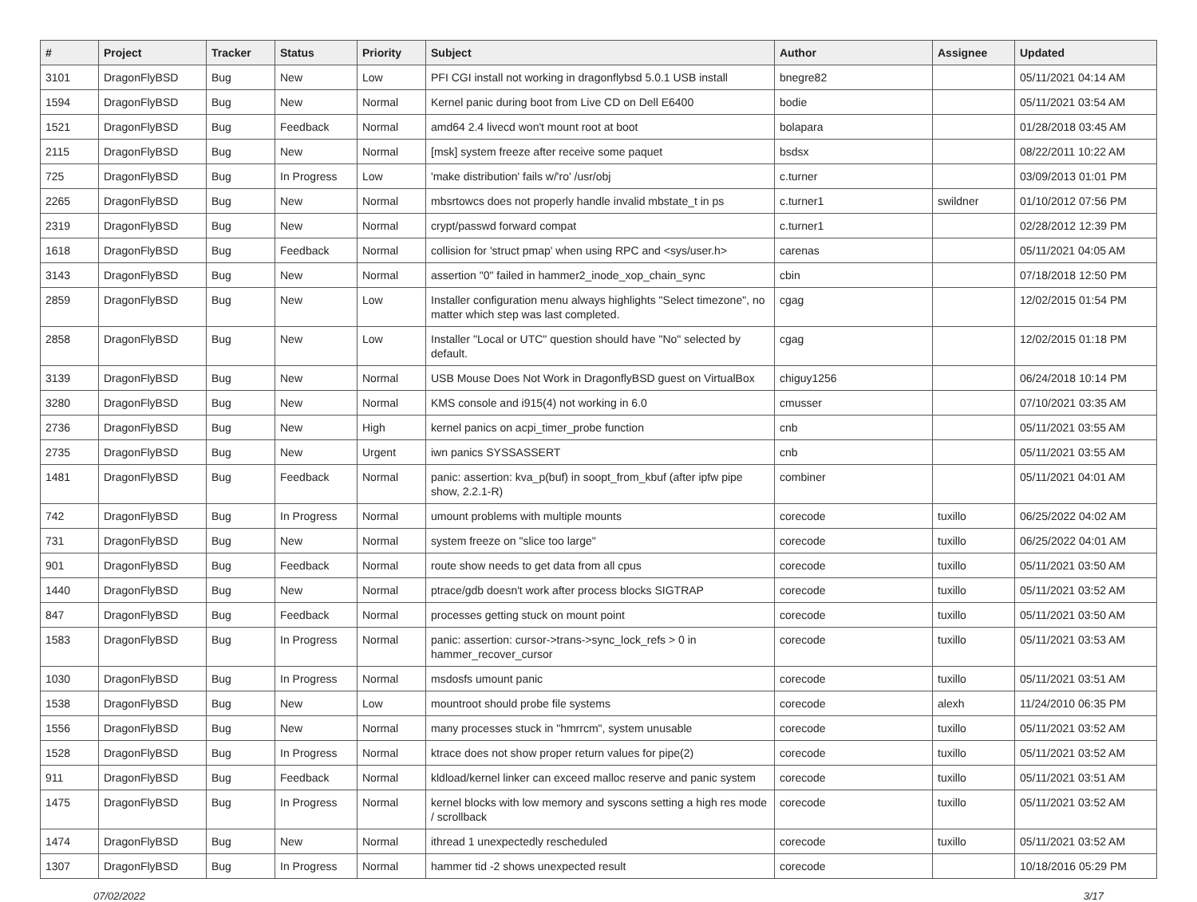| # | Project | Tracker | Status | Priority | Subject | Author | Assignee | Updated |
| --- | --- | --- | --- | --- | --- | --- | --- | --- |
| 3101 | DragonFlyBSD | Bug | New | Low | PFI CGI install not working in dragonflybsd 5.0.1 USB install | bnegre82 | | 05/11/2021 04:14 AM |
| 1594 | DragonFlyBSD | Bug | New | Normal | Kernel panic during boot from Live CD on Dell E6400 | bodie | | 05/11/2021 03:54 AM |
| 1521 | DragonFlyBSD | Bug | Feedback | Normal | amd64 2.4 livecd won't mount root at boot | bolapara | | 01/28/2018 03:45 AM |
| 2115 | DragonFlyBSD | Bug | New | Normal | [msk] system freeze after receive some paquet | bsdsx | | 08/22/2011 10:22 AM |
| 725 | DragonFlyBSD | Bug | In Progress | Low | 'make distribution' fails w/'ro' /usr/obj | c.turner | | 03/09/2013 01:01 PM |
| 2265 | DragonFlyBSD | Bug | New | Normal | mbsrtowcs does not properly handle invalid mbstate_t in ps | c.turner1 | swildner | 01/10/2012 07:56 PM |
| 2319 | DragonFlyBSD | Bug | New | Normal | crypt/passwd forward compat | c.turner1 | | 02/28/2012 12:39 PM |
| 1618 | DragonFlyBSD | Bug | Feedback | Normal | collision for 'struct pmap' when using RPC and <sys/user.h> | carenas | | 05/11/2021 04:05 AM |
| 3143 | DragonFlyBSD | Bug | New | Normal | assertion "0" failed in hammer2_inode_xop_chain_sync | cbin | | 07/18/2018 12:50 PM |
| 2859 | DragonFlyBSD | Bug | New | Low | Installer configuration menu always highlights "Select timezone", no matter which step was last completed. | cgag | | 12/02/2015 01:54 PM |
| 2858 | DragonFlyBSD | Bug | New | Low | Installer "Local or UTC" question should have "No" selected by default. | cgag | | 12/02/2015 01:18 PM |
| 3139 | DragonFlyBSD | Bug | New | Normal | USB Mouse Does Not Work in DragonflyBSD guest on VirtualBox | chiguy1256 | | 06/24/2018 10:14 PM |
| 3280 | DragonFlyBSD | Bug | New | Normal | KMS console and i915(4) not working in 6.0 | cmusser | | 07/10/2021 03:35 AM |
| 2736 | DragonFlyBSD | Bug | New | High | kernel panics on acpi_timer_probe function | cnb | | 05/11/2021 03:55 AM |
| 2735 | DragonFlyBSD | Bug | New | Urgent | iwn panics SYSSASSERT | cnb | | 05/11/2021 03:55 AM |
| 1481 | DragonFlyBSD | Bug | Feedback | Normal | panic: assertion: kva_p(buf) in soopt_from_kbuf (after ipfw pipe show, 2.2.1-R) | combiner | | 05/11/2021 04:01 AM |
| 742 | DragonFlyBSD | Bug | In Progress | Normal | umount problems with multiple mounts | corecode | tuxillo | 06/25/2022 04:02 AM |
| 731 | DragonFlyBSD | Bug | New | Normal | system freeze on "slice too large" | corecode | tuxillo | 06/25/2022 04:01 AM |
| 901 | DragonFlyBSD | Bug | Feedback | Normal | route show needs to get data from all cpus | corecode | tuxillo | 05/11/2021 03:50 AM |
| 1440 | DragonFlyBSD | Bug | New | Normal | ptrace/gdb doesn't work after process blocks SIGTRAP | corecode | tuxillo | 05/11/2021 03:52 AM |
| 847 | DragonFlyBSD | Bug | Feedback | Normal | processes getting stuck on mount point | corecode | tuxillo | 05/11/2021 03:50 AM |
| 1583 | DragonFlyBSD | Bug | In Progress | Normal | panic: assertion: cursor->trans->sync_lock_refs > 0 in hammer_recover_cursor | corecode | tuxillo | 05/11/2021 03:53 AM |
| 1030 | DragonFlyBSD | Bug | In Progress | Normal | msdosfs umount panic | corecode | tuxillo | 05/11/2021 03:51 AM |
| 1538 | DragonFlyBSD | Bug | New | Low | mountroot should probe file systems | corecode | alexh | 11/24/2010 06:35 PM |
| 1556 | DragonFlyBSD | Bug | New | Normal | many processes stuck in "hmrrcm", system unusable | corecode | tuxillo | 05/11/2021 03:52 AM |
| 1528 | DragonFlyBSD | Bug | In Progress | Normal | ktrace does not show proper return values for pipe(2) | corecode | tuxillo | 05/11/2021 03:52 AM |
| 911 | DragonFlyBSD | Bug | Feedback | Normal | kldload/kernel linker can exceed malloc reserve and panic system | corecode | tuxillo | 05/11/2021 03:51 AM |
| 1475 | DragonFlyBSD | Bug | In Progress | Normal | kernel blocks with low memory and syscons setting a high res mode / scrollback | corecode | tuxillo | 05/11/2021 03:52 AM |
| 1474 | DragonFlyBSD | Bug | New | Normal | ithread 1 unexpectedly rescheduled | corecode | tuxillo | 05/11/2021 03:52 AM |
| 1307 | DragonFlyBSD | Bug | In Progress | Normal | hammer tid -2 shows unexpected result | corecode | | 10/18/2016 05:29 PM |
07/02/2022 3/17